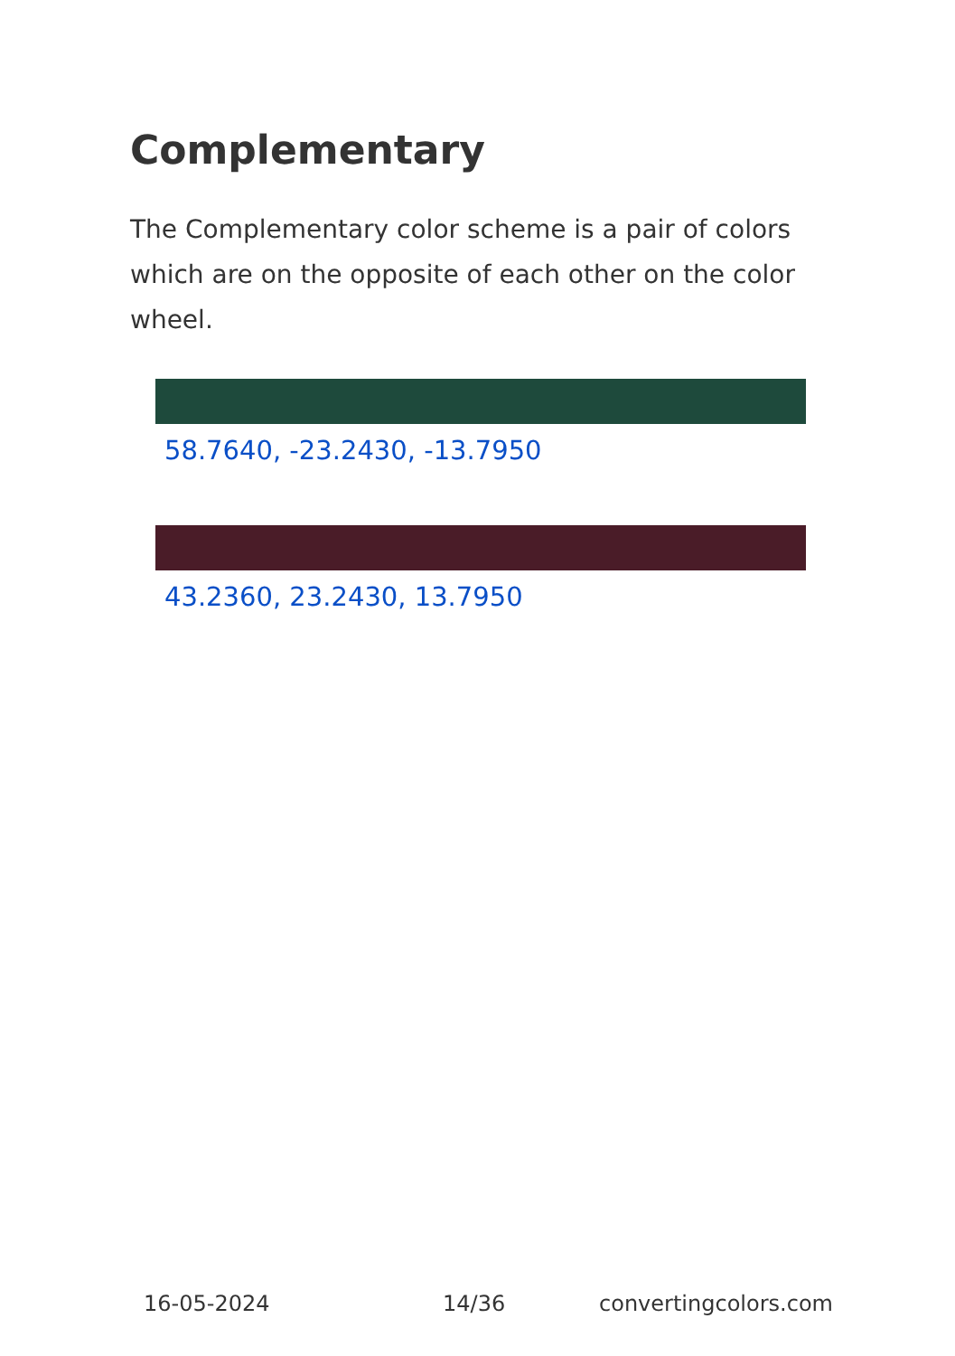Complementary
The Complementary color scheme is a pair of colors which are on the opposite of each other on the color wheel.
58.7640, -23.2430, -13.7950
43.2360, 23.2430, 13.7950
16-05-2024 14/36 convertingcolors.com